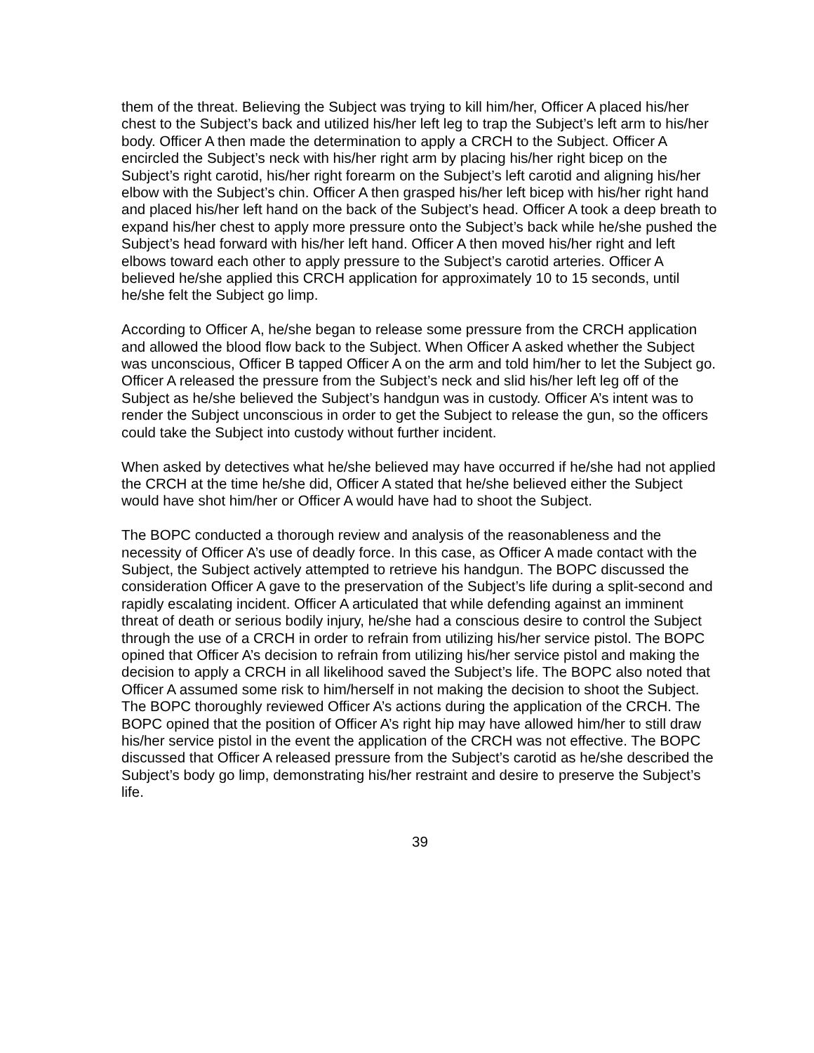them of the threat. Believing the Subject was trying to kill him/her, Officer A placed his/her chest to the Subject’s back and utilized his/her left leg to trap the Subject’s left arm to his/her body. Officer A then made the determination to apply a CRCH to the Subject. Officer A encircled the Subject’s neck with his/her right arm by placing his/her right bicep on the Subject’s right carotid, his/her right forearm on the Subject’s left carotid and aligning his/her elbow with the Subject’s chin. Officer A then grasped his/her left bicep with his/her right hand and placed his/her left hand on the back of the Subject’s head. Officer A took a deep breath to expand his/her chest to apply more pressure onto the Subject’s back while he/she pushed the Subject’s head forward with his/her left hand. Officer A then moved his/her right and left elbows toward each other to apply pressure to the Subject’s carotid arteries. Officer A believed he/she applied this CRCH application for approximately 10 to 15 seconds, until he/she felt the Subject go limp.
According to Officer A, he/she began to release some pressure from the CRCH application and allowed the blood flow back to the Subject. When Officer A asked whether the Subject was unconscious, Officer B tapped Officer A on the arm and told him/her to let the Subject go. Officer A released the pressure from the Subject’s neck and slid his/her left leg off of the Subject as he/she believed the Subject’s handgun was in custody. Officer A’s intent was to render the Subject unconscious in order to get the Subject to release the gun, so the officers could take the Subject into custody without further incident.
When asked by detectives what he/she believed may have occurred if he/she had not applied the CRCH at the time he/she did, Officer A stated that he/she believed either the Subject would have shot him/her or Officer A would have had to shoot the Subject.
The BOPC conducted a thorough review and analysis of the reasonableness and the necessity of Officer A’s use of deadly force. In this case, as Officer A made contact with the Subject, the Subject actively attempted to retrieve his handgun. The BOPC discussed the consideration Officer A gave to the preservation of the Subject’s life during a split-second and rapidly escalating incident. Officer A articulated that while defending against an imminent threat of death or serious bodily injury, he/she had a conscious desire to control the Subject through the use of a CRCH in order to refrain from utilizing his/her service pistol. The BOPC opined that Officer A’s decision to refrain from utilizing his/her service pistol and making the decision to apply a CRCH in all likelihood saved the Subject’s life. The BOPC also noted that Officer A assumed some risk to him/herself in not making the decision to shoot the Subject. The BOPC thoroughly reviewed Officer A’s actions during the application of the CRCH. The BOPC opined that the position of Officer A’s right hip may have allowed him/her to still draw his/her service pistol in the event the application of the CRCH was not effective. The BOPC discussed that Officer A released pressure from the Subject’s carotid as he/she described the Subject’s body go limp, demonstrating his/her restraint and desire to preserve the Subject’s life.
39